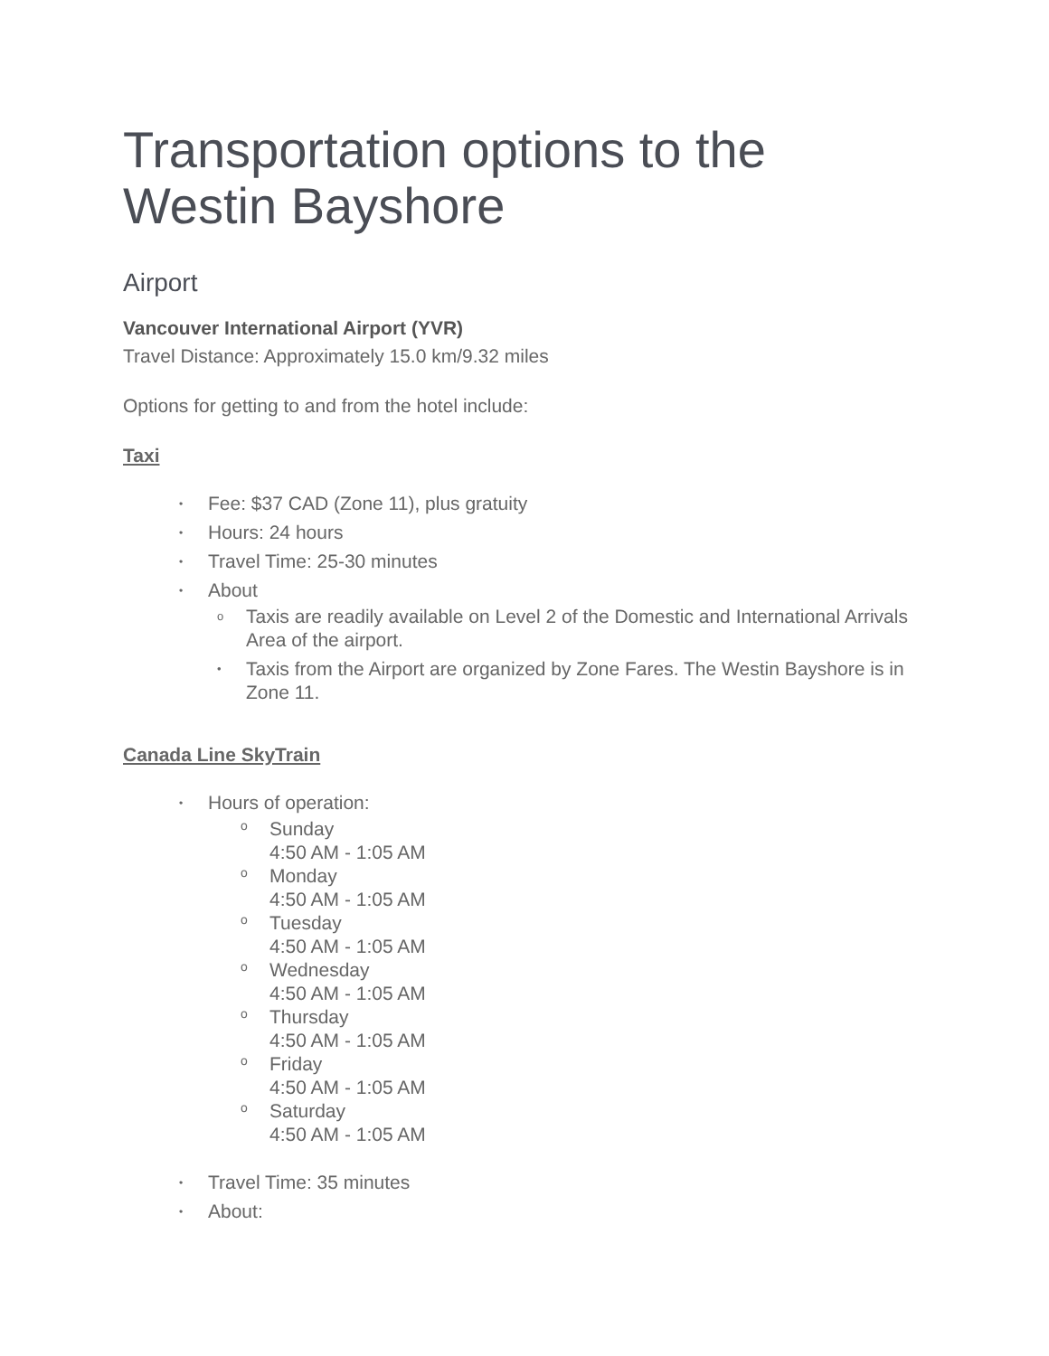Transportation options to the Westin Bayshore
Airport
Vancouver International Airport (YVR)
Travel Distance: Approximately 15.0 km/9.32 miles
Options for getting to and from the hotel include:
Taxi
• Fee: $37 CAD (Zone 11), plus gratuity
• Hours: 24 hours
• Travel Time: 25-30 minutes
• About
o Taxis are readily available on Level 2 of the Domestic and International Arrivals Area of the airport.
• Taxis from the Airport are organized by Zone Fares. The Westin Bayshore is in Zone 11.
Canada Line SkyTrain
• Hours of operation:
o Sunday
4:50 AM - 1:05 AM
o Monday
4:50 AM - 1:05 AM
o Tuesday
4:50 AM - 1:05 AM
o Wednesday
4:50 AM - 1:05 AM
o Thursday
4:50 AM - 1:05 AM
o Friday
4:50 AM - 1:05 AM
o Saturday
4:50 AM - 1:05 AM
• Travel Time: 35 minutes
• About: